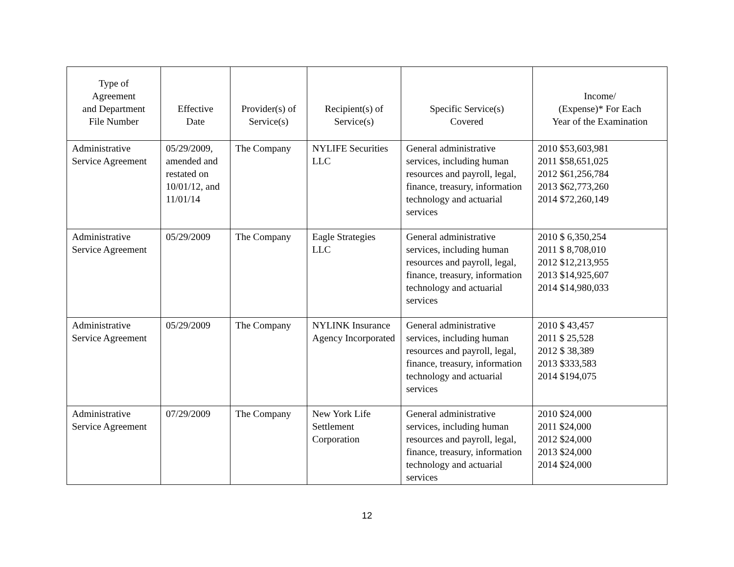| Type of Agreement and Department File Number | Effective Date | Provider(s) of Service(s) | Recipient(s) of Service(s) | Specific Service(s) Covered | Income/ (Expense)* For Each Year of the Examination |
| --- | --- | --- | --- | --- | --- |
| Administrative Service Agreement | 05/29/2009, amended and restated on 10/01/12, and 11/01/14 | The Company | NYLIFE Securities LLC | General administrative services, including human resources and payroll, legal, finance, treasury, information technology and actuarial services | 2010 $53,603,981 2011 $58,651,025 2012 $61,256,784 2013 $62,773,260 2014 $72,260,149 |
| Administrative Service Agreement | 05/29/2009 | The Company | Eagle Strategies LLC | General administrative services, including human resources and payroll, legal, finance, treasury, information technology and actuarial services | 2010 $ 6,350,254 2011 $ 8,708,010 2012 $12,213,955 2013 $14,925,607 2014 $14,980,033 |
| Administrative Service Agreement | 05/29/2009 | The Company | NYLINK Insurance Agency Incorporated | General administrative services, including human resources and payroll, legal, finance, treasury, information technology and actuarial services | 2010 $ 43,457 2011 $ 25,528 2012 $ 38,389 2013 $333,583 2014 $194,075 |
| Administrative Service Agreement | 07/29/2009 | The Company | New York Life Settlement Corporation | General administrative services, including human resources and payroll, legal, finance, treasury, information technology and actuarial services | 2010 $24,000 2011 $24,000 2012 $24,000 2013 $24,000 2014 $24,000 |
12